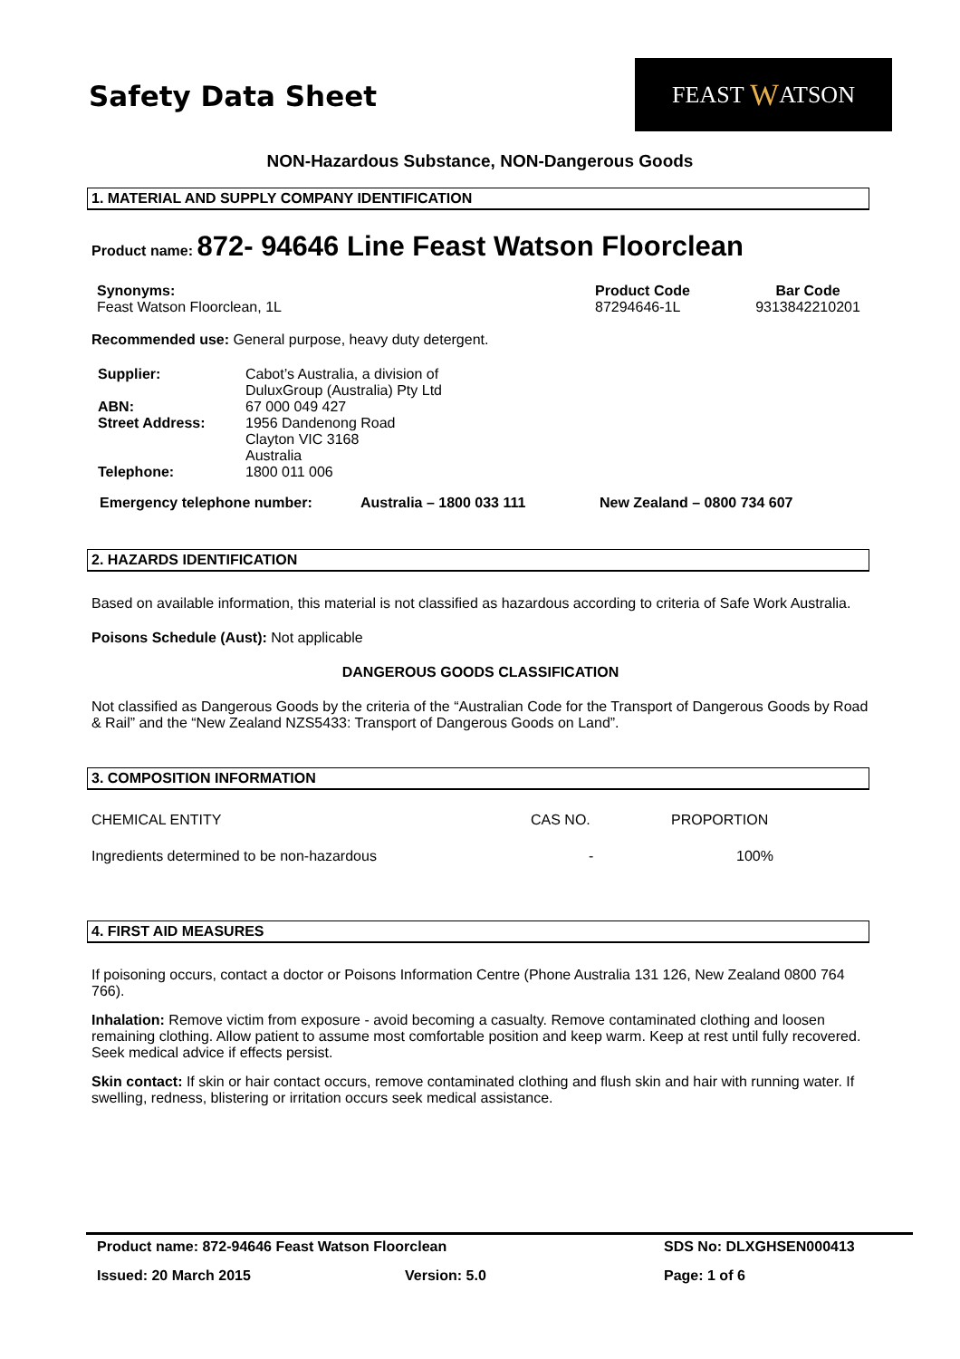Safety Data Sheet
FEAST W ATSON
NON-Hazardous Substance, NON-Dangerous Goods
1. MATERIAL AND SUPPLY COMPANY IDENTIFICATION
Product name: 872- 94646 Line Feast Watson Floorclean
| Synonyms: | Product Code | Bar Code |
| --- | --- | --- |
| Feast Watson Floorclean, 1L | 87294646-1L | 9313842210201 |
Recommended use: General purpose, heavy duty detergent.
| Supplier: | Cabot’s Australia, a division of DuluxGroup (Australia) Pty Ltd |
| ABN: | 67 000 049 427 |
| Street Address: | 1956 Dandenong Road Clayton VIC 3168 Australia |
| Telephone: | 1800 011 006 |
| Emergency telephone number: | Australia – 1800 033 111 | New Zealand – 0800 734 607 |
| --- | --- | --- |
2. HAZARDS IDENTIFICATION
Based on available information, this material is not classified as hazardous according to criteria of Safe Work Australia.
Poisons Schedule (Aust): Not applicable
DANGEROUS GOODS CLASSIFICATION
Not classified as Dangerous Goods by the criteria of the “Australian Code for the Transport of Dangerous Goods by Road & Rail” and the “New Zealand NZS5433: Transport of Dangerous Goods on Land”.
3. COMPOSITION INFORMATION
| CHEMICAL ENTITY | CAS NO. | PROPORTION |
| Ingredients determined to be non-hazardous | - | 100% |
4. FIRST AID MEASURES
If poisoning occurs, contact a doctor or Poisons Information Centre (Phone Australia 131 126, New Zealand 0800 764 766).
Inhalation: Remove victim from exposure - avoid becoming a casualty. Remove contaminated clothing and loosen remaining clothing. Allow patient to assume most comfortable position and keep warm. Keep at rest until fully recovered. Seek medical advice if effects persist.
Skin contact: If skin or hair contact occurs, remove contaminated clothing and flush skin and hair with running water. If swelling, redness, blistering or irritation occurs seek medical assistance.
| Product name: 872-94646 Feast Watson Floorclean | | SDS No: DLXGHSEN000413 |
| Issued: 20 March 2015 | Version: 5.0 | Page: 1 of 6 |